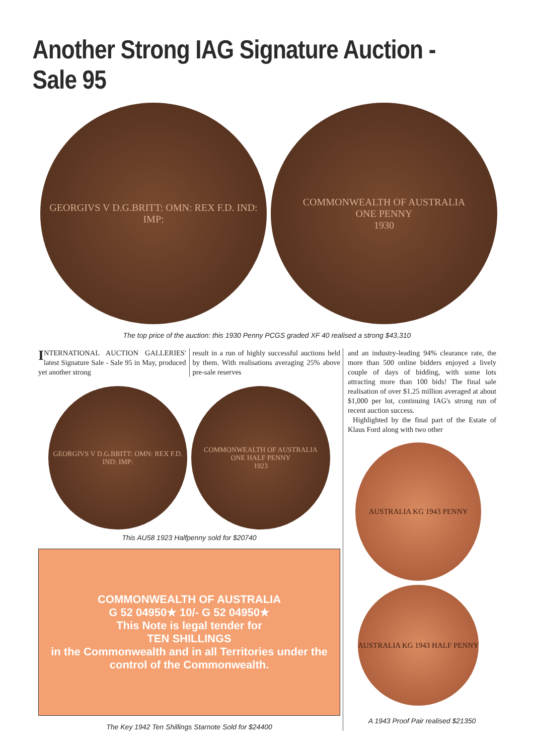Another Strong IAG Signature Auction - Sale 95
GEORGIVS V D.G.BRITT: OMN: REX F.D. IND: IMP:
COMMONWEALTH OF AUSTRALIA
ONE PENNY
1930
The top price of the auction: this 1930 Penny PCGS graded XF 40 realised a strong $43,310
INTERNATIONAL AUCTION GALLERIES' latest Signature Sale - Sale 95 in May, produced yet another strong
result in a run of highly successful auctions held by them. With realisations averaging 25% above pre-sale reserves
GEORGIVS V D.G.BRITT: OMN: REX F.D. IND: IMP:
COMMONWEALTH OF AUSTRALIA
ONE HALF PENNY
1923
This AU58 1923 Halfpenny sold for $20740
COMMONWEALTH OF AUSTRALIA
G 52 04950★ 10/- G 52 04950★
This Note is legal tender for
TEN SHILLINGS
in the Commonwealth and in all Territories under the control of the Commonwealth.
The Key 1942 Ten Shillings Starnote Sold for $24400
and an industry-leading 94% clearance rate, the more than 500 online bidders enjoyed a lively couple of days of bidding, with some lots attracting more than 100 bids! The final sale realisation of over $1.25 million averaged at about $1,000 per lot, continuing IAG's strong run of recent auction success.
Highlighted by the final part of the Estate of Klaus Ford along with two other
AUSTRALIA KG 1943 PENNY
AUSTRALIA KG 1943 HALF PENNY
A 1943 Proof Pair realised $21350